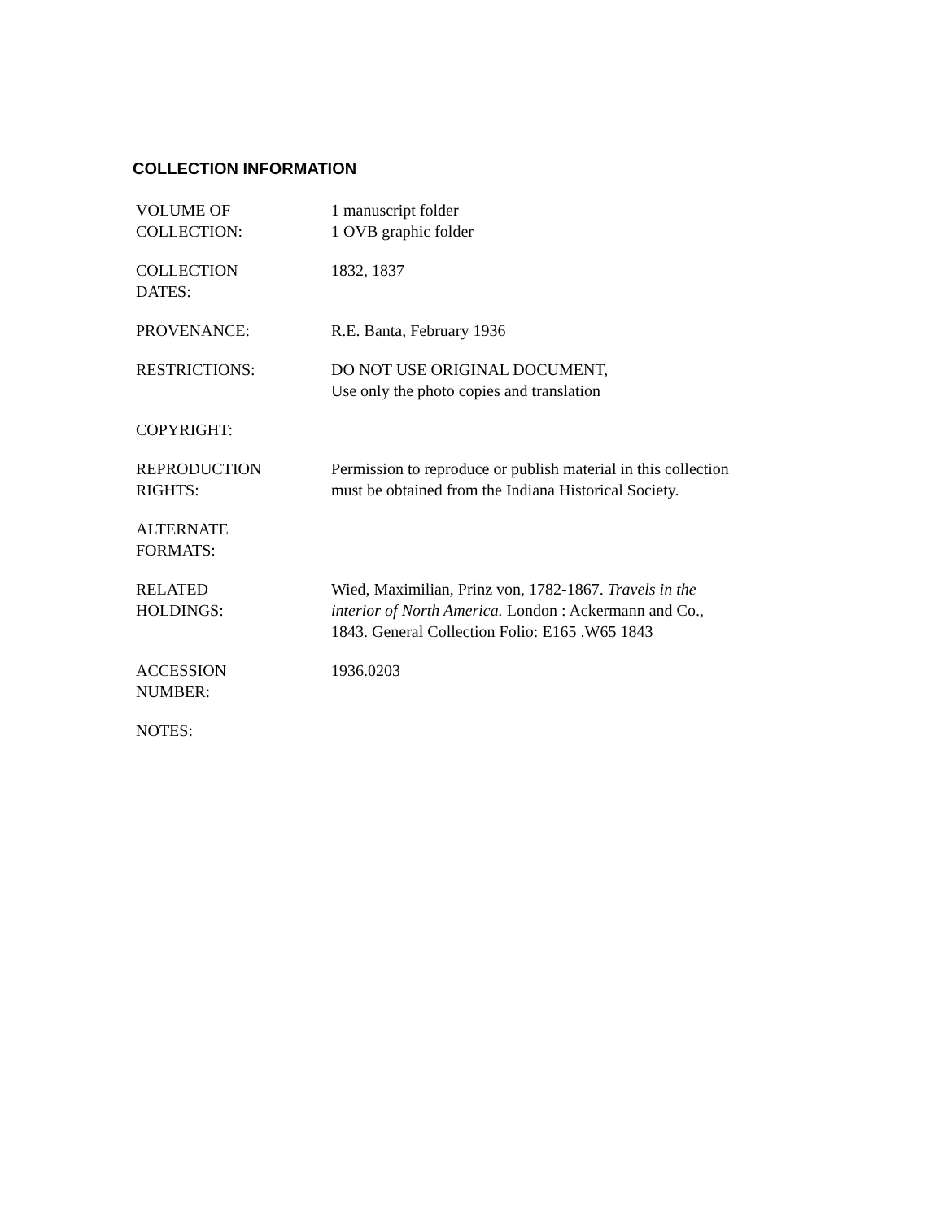COLLECTION INFORMATION
| VOLUME OF COLLECTION: | 1 manuscript folder 1 OVB graphic folder |
| COLLECTION DATES: | 1832, 1837 |
| PROVENANCE: | R.E. Banta, February 1936 |
| RESTRICTIONS: | DO NOT USE ORIGINAL DOCUMENT, Use only the photo copies and translation |
| COPYRIGHT: | |
| REPRODUCTION RIGHTS: | Permission to reproduce or publish material in this collection must be obtained from the Indiana Historical Society. |
| ALTERNATE FORMATS: | |
| RELATED HOLDINGS: | Wied, Maximilian, Prinz von, 1782-1867. Travels in the interior of North America. London : Ackermann and Co., 1843. General Collection Folio: E165 .W65 1843 |
| ACCESSION NUMBER: | 1936.0203 |
| NOTES: | |